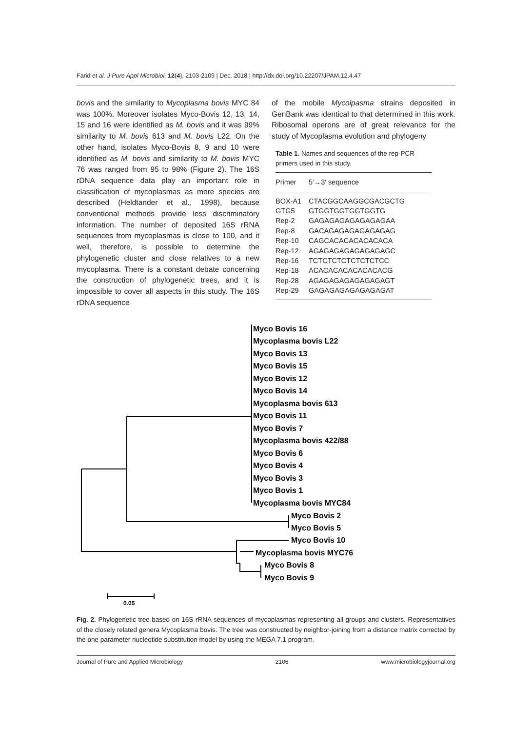Farid et al. J Pure Appl Microbiol, 12(4), 2103-2109 | Dec. 2018 | http://dx.doi.org/10.22207/JPAM.12.4.47
bovis and the similarity to Mycoplasma bovis MYC 84 was 100%. Moreover isolates Myco-Bovis 12, 13, 14, 15 and 16 were identified as M. bovis and it was 99% similarity to M. bovis 613 and M. bovis L22. On the other hand, isolates Myco-Bovis 8, 9 and 10 were identified as M. bovis and similarity to M. bovis MYC 76 was ranged from 95 to 98% (Figure 2). The 16S rDNA sequence data play an important role in classification of mycoplasmas as more species are described (Heldtander et al., 1998), because conventional methods provide less discriminatory information. The number of deposited 16S rRNA sequences from mycoplasmas is close to 100, and it well, therefore, is possible to determine the phylogenetic cluster and close relatives to a new mycoplasma. There is a constant debate concerning the construction of phylogenetic trees, and it is impossible to cover all aspects in this study. The 16S rDNA sequence
of the mobile Mycolpasma strains deposited in GenBank was identical to that determined in this work. Ribosomal operons are of great relevance for the study of Mycoplasma evolution and phylogeny
Table 1. Names and sequences of the rep-PCR primers used in this study.
| Primer | 5′→3′ sequence |
| --- | --- |
| BOX-A1 | CTACGGCAAGGCGACGCTG |
| GTG5 | GTGGTGGTGGTGGTG |
| Rep-2 | GAGAGAGAGAGAGAGAA |
| Rep-8 | GACAGAGAGAGAGAGAG |
| Rep-10 | CAGCACACACACACACA |
| Rep-12 | AGAGAGAGAGAGAGAGC |
| Rep-16 | TCTCTCTCTCTCTCTCC |
| Rep-18 | ACACACACACACACACG |
| Rep-28 | AGAGAGAGAGAGAGAGT |
| Rep-29 | GAGAGAGAGAGAGAGAT |
Myco Bovis 16
Mycoplasma bovis L22
Myco Bovis 13
Myco Bovis 15
Myco Bovis 12
Myco Bovis 14
Mycoplasma bovis 613
Myco Bovis 11
Myco Bovis 7
Mycoplasma bovis 422/88
Myco Bovis 6
Myco Bovis 4
Myco Bovis 3
Myco Bovis 1
Mycoplasma bovis MYC84
Myco Bovis 2
Myco Bovis 5
Myco Bovis 10
Mycoplasma bovis MYC76
Myco Bovis 8
Myco Bovis 9
0.05
Fig. 2. Phylogenetic tree based on 16S rRNA sequences of mycoplasmas representing all groups and clusters. Representatives of the closely related genera Mycoplasma bovis. The tree was constructed by neighbor-joining from a distance matrix corrected by the one parameter nucleotide substitution model by using the MEGA 7.1 program.
Journal of Pure and Applied Microbiology 2106 www.microbiologyjournal.org